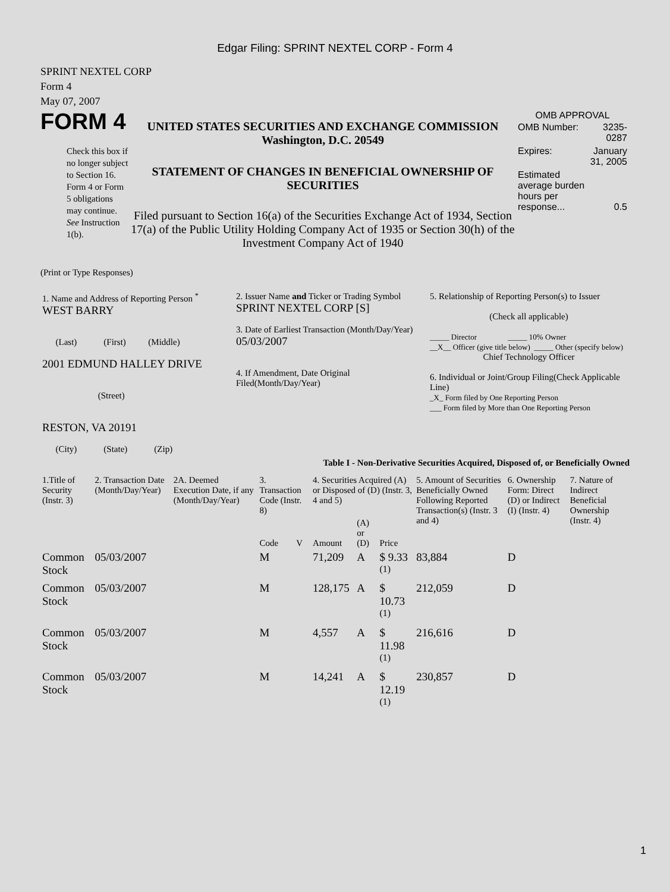Edgar Filing: SPRINT NEXTEL CORP - Form 4
SPRINT NEXTEL CORP
Form 4
May 07, 2007
FORM 4
Check this box if no longer subject to Section 16. Form 4 or Form 5 obligations may continue. See Instruction 1(b).
UNITED STATES SECURITIES AND EXCHANGE COMMISSION
Washington, D.C. 20549
STATEMENT OF CHANGES IN BENEFICIAL OWNERSHIP OF SECURITIES
Filed pursuant to Section 16(a) of the Securities Exchange Act of 1934, Section 17(a) of the Public Utility Holding Company Act of 1935 or Section 30(h) of the Investment Company Act of 1940
OMB APPROVAL
| OMB Number: | 3235-0287 |
| Expires: | January 31, 2005 |
| Estimated average burden hours per response... | 0.5 |
(Print or Type Responses)
| 1. Name and Address of Reporting Person <sup>*</sup> WEST BARRY (Last) (First) (Middle) 2001 EDMUND HALLEY DRIVE (Street) RESTON, VA 20191 (City) (State) (Zip) | 2. Issuer Name and Ticker or Trading Symbol SPRINT NEXTEL CORP [S] 3. Date of Earliest Transaction (Month/Day/Year) 05/03/2007 4. If Amendment, Date Original Filed(Month/Day/Year) | 5. Relationship of Reporting Person(s) to Issuer (Check all applicable) _____ Director _____ 10% Owner __X__ Officer (give title below) _____ Other (specify below) Chief Technology Officer 6. Individual or Joint/Group Filing(Check Applicable Line) _X_ Form filed by One Reporting Person ___ Form filed by More than One Reporting Person |
Table I - Non-Derivative Securities Acquired, Disposed of, or Beneficially Owned
| 1.Title of Security (Instr. 3) | 2. Transaction Date (Month/Day/Year) | 2A. Deemed Execution Date, if any (Month/Day/Year) | 3. Transaction Code (Instr. 8) | | 4. Securities Acquired (A) or Disposed of (D) (Instr. 3, 4 and 5) | | | 5. Amount of Securities Beneficially Owned Following Reported Transaction(s) (Instr. 3 and 4) | 6. Ownership Form: Direct (D) or Indirect (I) (Instr. 4) | 7. Nature of Indirect Beneficial Ownership (Instr. 4) |
| --- | --- | --- | --- | --- | --- | --- | --- | --- | --- | --- |
| | | | Code | V | Amount | (A) or (D) | Price | | | |
| Common Stock | 05/03/2007 | | M | | 71,209 | A | $ 9.33 <sup>(1)</sup> | 83,884 | D | |
| Common Stock | 05/03/2007 | | M | | 128,175 | A | $ 10.73 <sup>(1)</sup> | 212,059 | D | |
| Common Stock | 05/03/2007 | | M | | 4,557 | A | $ 11.98 <sup>(1)</sup> | 216,616 | D | |
| Common Stock | 05/03/2007 | | M | | 14,241 | A | $ 12.19 <sup>(1)</sup> | 230,857 | D | |
1